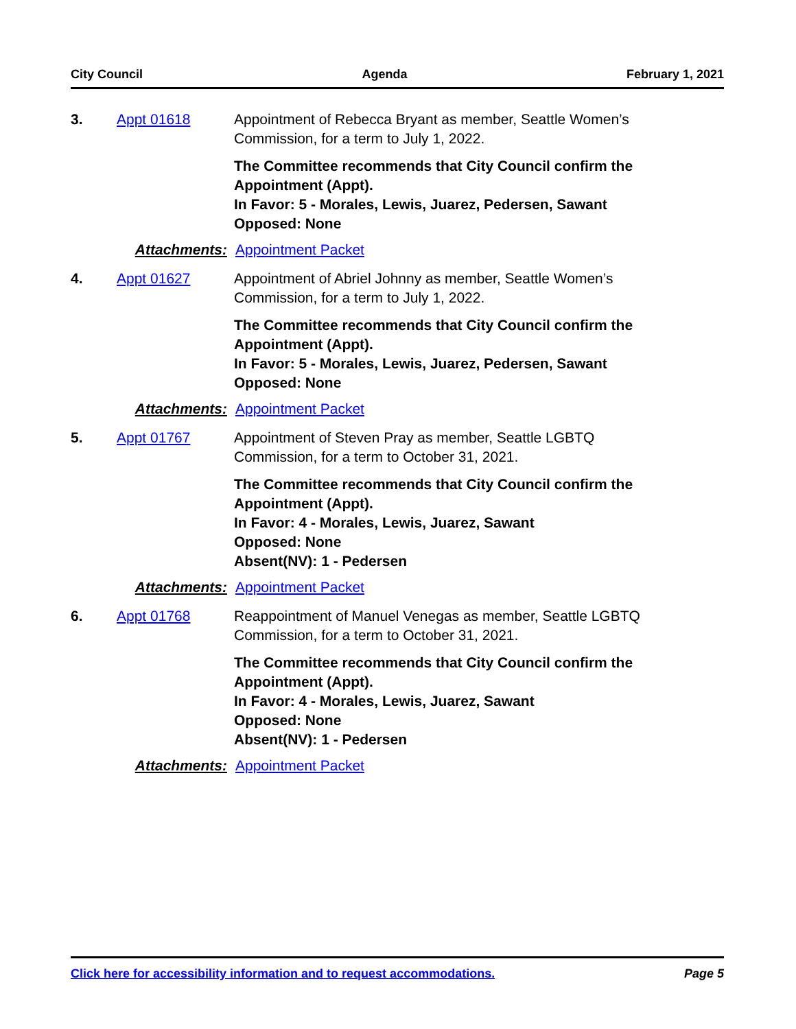City Council Agenda February 1, 2021
3. Appt 01618 Appointment of Rebecca Bryant as member, Seattle Women’s Commission, for a term to July 1, 2022.
The Committee recommends that City Council confirm the Appointment (Appt).
In Favor: 5 - Morales, Lewis, Juarez, Pedersen, Sawant
Opposed: None
Attachments: Appointment Packet
4. Appt 01627 Appointment of Abriel Johnny as member, Seattle Women’s Commission, for a term to July 1, 2022.
The Committee recommends that City Council confirm the Appointment (Appt).
In Favor: 5 - Morales, Lewis, Juarez, Pedersen, Sawant
Opposed: None
Attachments: Appointment Packet
5. Appt 01767 Appointment of Steven Pray as member, Seattle LGBTQ Commission, for a term to October 31, 2021.
The Committee recommends that City Council confirm the Appointment (Appt).
In Favor: 4 - Morales, Lewis, Juarez, Sawant
Opposed: None
Absent(NV): 1 - Pedersen
Attachments: Appointment Packet
6. Appt 01768 Reappointment of Manuel Venegas as member, Seattle LGBTQ Commission, for a term to October 31, 2021.
The Committee recommends that City Council confirm the Appointment (Appt).
In Favor: 4 - Morales, Lewis, Juarez, Sawant
Opposed: None
Absent(NV): 1 - Pedersen
Attachments: Appointment Packet
Click here for accessibility information and to request accommodations. Page 5